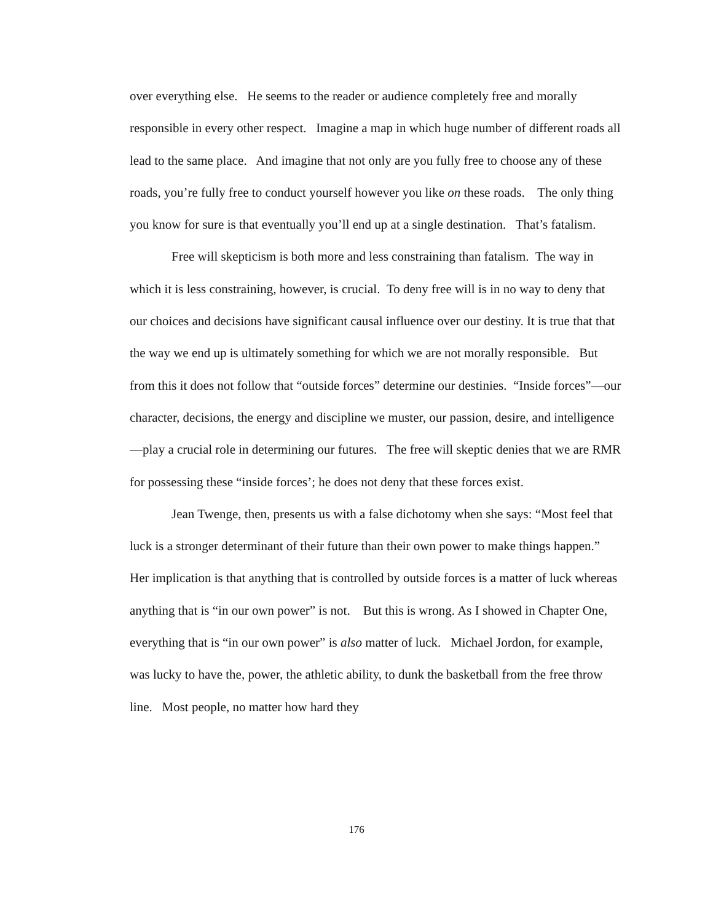over everything else. He seems to the reader or audience completely free and morally responsible in every other respect. Imagine a map in which huge number of different roads all lead to the same place. And imagine that not only are you fully free to choose any of these roads, you’re fully free to conduct yourself however you like on these roads. The only thing you know for sure is that eventually you’ll end up at a single destination. That’s fatalism.
Free will skepticism is both more and less constraining than fatalism. The way in which it is less constraining, however, is crucial. To deny free will is in no way to deny that our choices and decisions have significant causal influence over our destiny. It is true that that the way we end up is ultimately something for which we are not morally responsible. But from this it does not follow that “outside forces” determine our destinies. “Inside forces”—our character, decisions, the energy and discipline we muster, our passion, desire, and intelligence—play a crucial role in determining our futures. The free will skeptic denies that we are RMR for possessing these “inside forces’; he does not deny that these forces exist.
Jean Twenge, then, presents us with a false dichotomy when she says: “Most feel that luck is a stronger determinant of their future than their own power to make things happen.” Her implication is that anything that is controlled by outside forces is a matter of luck whereas anything that is “in our own power” is not. But this is wrong. As I showed in Chapter One, everything that is “in our own power” is also matter of luck. Michael Jordon, for example, was lucky to have the, power, the athletic ability, to dunk the basketball from the free throw line. Most people, no matter how hard they
176